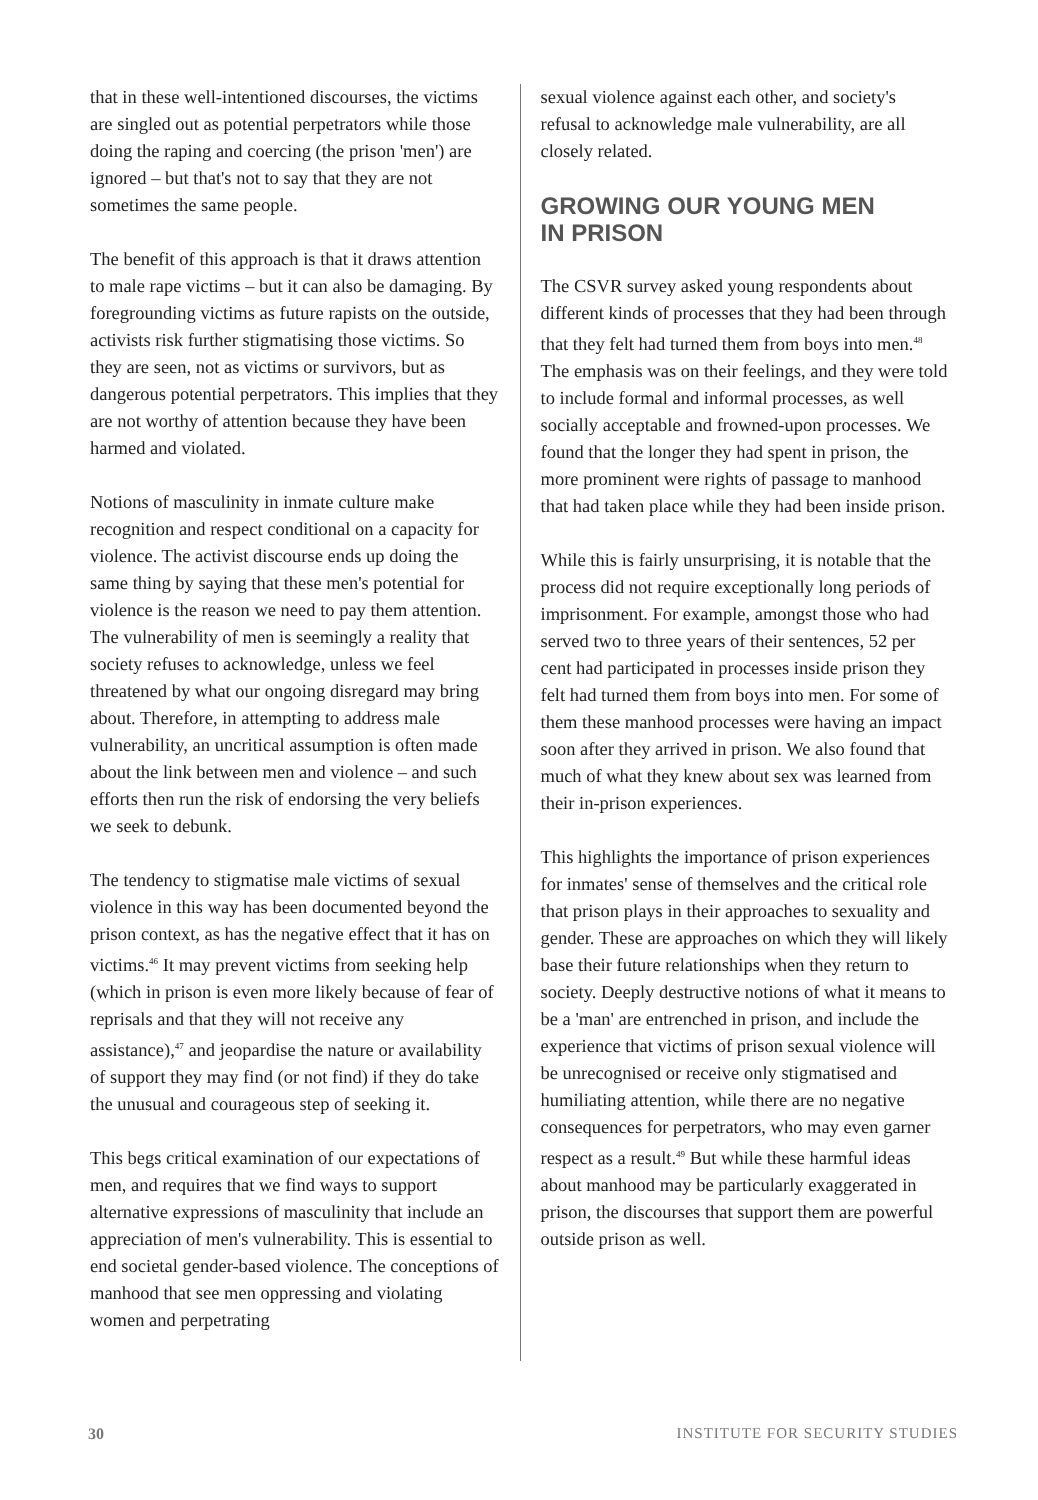that in these well-intentioned discourses, the victims are singled out as potential perpetrators while those doing the raping and coercing (the prison 'men') are ignored – but that's not to say that they are not sometimes the same people.
The benefit of this approach is that it draws attention to male rape victims – but it can also be damaging. By foregrounding victims as future rapists on the outside, activists risk further stigmatising those victims. So they are seen, not as victims or survivors, but as dangerous potential perpetrators. This implies that they are not worthy of attention because they have been harmed and violated.
Notions of masculinity in inmate culture make recognition and respect conditional on a capacity for violence. The activist discourse ends up doing the same thing by saying that these men's potential for violence is the reason we need to pay them attention. The vulnerability of men is seemingly a reality that society refuses to acknowledge, unless we feel threatened by what our ongoing disregard may bring about. Therefore, in attempting to address male vulnerability, an uncritical assumption is often made about the link between men and violence – and such efforts then run the risk of endorsing the very beliefs we seek to debunk.
The tendency to stigmatise male victims of sexual violence in this way has been documented beyond the prison context, as has the negative effect that it has on victims.<sup>46</sup> It may prevent victims from seeking help (which in prison is even more likely because of fear of reprisals and that they will not receive any assistance),<sup>47</sup> and jeopardise the nature or availability of support they may find (or not find) if they do take the unusual and courageous step of seeking it.
This begs critical examination of our expectations of men, and requires that we find ways to support alternative expressions of masculinity that include an appreciation of men's vulnerability. This is essential to end societal gender-based violence. The conceptions of manhood that see men oppressing and violating women and perpetrating
sexual violence against each other, and society's refusal to acknowledge male vulnerability, are all closely related.
GROWING OUR YOUNG MEN
IN PRISON
The CSVR survey asked young respondents about different kinds of processes that they had been through that they felt had turned them from boys into men.<sup>48</sup> The emphasis was on their feelings, and they were told to include formal and informal processes, as well socially acceptable and frowned-upon processes. We found that the longer they had spent in prison, the more prominent were rights of passage to manhood that had taken place while they had been inside prison.
While this is fairly unsurprising, it is notable that the process did not require exceptionally long periods of imprisonment. For example, amongst those who had served two to three years of their sentences, 52 per cent had participated in processes inside prison they felt had turned them from boys into men. For some of them these manhood processes were having an impact soon after they arrived in prison. We also found that much of what they knew about sex was learned from their in-prison experiences.
This highlights the importance of prison experiences for inmates' sense of themselves and the critical role that prison plays in their approaches to sexuality and gender. These are approaches on which they will likely base their future relationships when they return to society. Deeply destructive notions of what it means to be a 'man' are entrenched in prison, and include the experience that victims of prison sexual violence will be unrecognised or receive only stigmatised and humiliating attention, while there are no negative consequences for perpetrators, who may even garner respect as a result.<sup>49</sup> But while these harmful ideas about manhood may be particularly exaggerated in prison, the discourses that support them are powerful outside prison as well.
30 INSTITUTE FOR SECURITY STUDIES